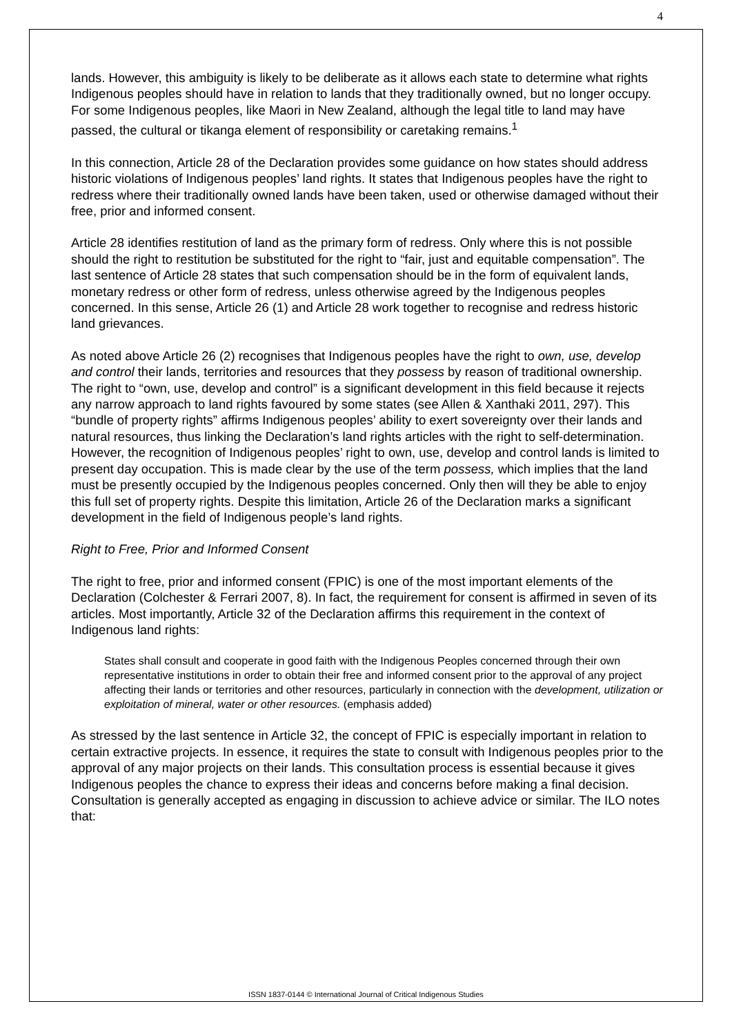4
lands. However, this ambiguity is likely to be deliberate as it allows each state to determine what rights Indigenous peoples should have in relation to lands that they traditionally owned, but no longer occupy. For some Indigenous peoples, like Maori in New Zealand, although the legal title to land may have passed, the cultural or tikanga element of responsibility or caretaking remains.<sup>1</sup>
In this connection, Article 28 of the Declaration provides some guidance on how states should address historic violations of Indigenous peoples’ land rights. It states that Indigenous peoples have the right to redress where their traditionally owned lands have been taken, used or otherwise damaged without their free, prior and informed consent.
Article 28 identifies restitution of land as the primary form of redress. Only where this is not possible should the right to restitution be substituted for the right to “fair, just and equitable compensation”. The last sentence of Article 28 states that such compensation should be in the form of equivalent lands, monetary redress or other form of redress, unless otherwise agreed by the Indigenous peoples concerned. In this sense, Article 26 (1) and Article 28 work together to recognise and redress historic land grievances.
As noted above Article 26 (2) recognises that Indigenous peoples have the right to own, use, develop and control their lands, territories and resources that they possess by reason of traditional ownership. The right to “own, use, develop and control” is a significant development in this field because it rejects any narrow approach to land rights favoured by some states (see Allen & Xanthaki 2011, 297). This “bundle of property rights” affirms Indigenous peoples’ ability to exert sovereignty over their lands and natural resources, thus linking the Declaration’s land rights articles with the right to self-determination. However, the recognition of Indigenous peoples’ right to own, use, develop and control lands is limited to present day occupation. This is made clear by the use of the term possess, which implies that the land must be presently occupied by the Indigenous peoples concerned. Only then will they be able to enjoy this full set of property rights. Despite this limitation, Article 26 of the Declaration marks a significant development in the field of Indigenous people’s land rights.
Right to Free, Prior and Informed Consent
The right to free, prior and informed consent (FPIC) is one of the most important elements of the Declaration (Colchester & Ferrari 2007, 8). In fact, the requirement for consent is affirmed in seven of its articles. Most importantly, Article 32 of the Declaration affirms this requirement in the context of Indigenous land rights:
States shall consult and cooperate in good faith with the Indigenous Peoples concerned through their own representative institutions in order to obtain their free and informed consent prior to the approval of any project affecting their lands or territories and other resources, particularly in connection with the development, utilization or exploitation of mineral, water or other resources. (emphasis added)
As stressed by the last sentence in Article 32, the concept of FPIC is especially important in relation to certain extractive projects. In essence, it requires the state to consult with Indigenous peoples prior to the approval of any major projects on their lands. This consultation process is essential because it gives Indigenous peoples the chance to express their ideas and concerns before making a final decision. Consultation is generally accepted as engaging in discussion to achieve advice or similar. The ILO notes that:
ISSN 1837-0144 © International Journal of Critical Indigenous Studies